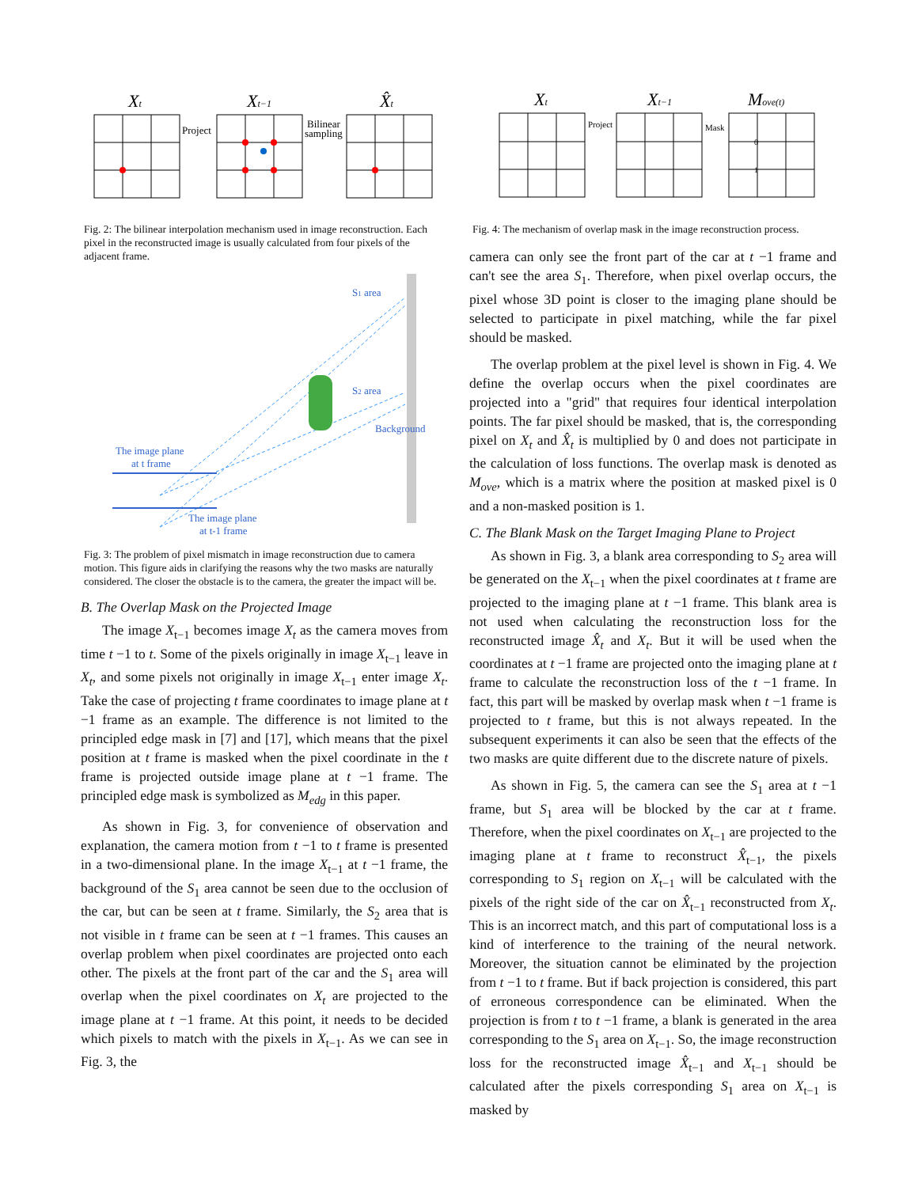Xt
Xt−1
X̂t
Project
Bilinear
sampling
Fig. 2: The bilinear interpolation mechanism used in image reconstruction. Each pixel in the reconstructed image is usually calculated from four pixels of the adjacent frame.
S1 area
S2 area
Background
The image plane
at t frame
The image plane
at t-1 frame
Fig. 3: The problem of pixel mismatch in image reconstruction due to camera motion. This figure aids in clarifying the reasons why the two masks are naturally considered. The closer the obstacle is to the camera, the greater the impact will be.
B. The Overlap Mask on the Projected Image
The image X<sub>t−1</sub> becomes image X<sub>t</sub> as the camera moves from time t −1 to t. Some of the pixels originally in image X<sub>t−1</sub> leave in X<sub>t</sub>, and some pixels not originally in image X<sub>t−1</sub> enter image X<sub>t</sub>. Take the case of projecting t frame coordinates to image plane at t −1 frame as an example. The difference is not limited to the principled edge mask in [7] and [17], which means that the pixel position at t frame is masked when the pixel coordinate in the t frame is projected outside image plane at t −1 frame. The principled edge mask is symbolized as M<sub>edg</sub> in this paper.
As shown in Fig. 3, for convenience of observation and explanation, the camera motion from t −1 to t frame is presented in a two-dimensional plane. In the image X<sub>t−1</sub> at t −1 frame, the background of the S<sub>1</sub> area cannot be seen due to the occlusion of the car, but can be seen at t frame. Similarly, the S<sub>2</sub> area that is not visible in t frame can be seen at t −1 frames. This causes an overlap problem when pixel coordinates are projected onto each other. The pixels at the front part of the car and the S<sub>1</sub> area will overlap when the pixel coordinates on X<sub>t</sub> are projected to the image plane at t −1 frame. At this point, it needs to be decided which pixels to match with the pixels in X<sub>t−1</sub>. As we can see in Fig. 3, the
Xt
Xt−1
Move(t)
Project
Mask
0
1
Fig. 4: The mechanism of overlap mask in the image reconstruction process.
camera can only see the front part of the car at t −1 frame and can't see the area S<sub>1</sub>. Therefore, when pixel overlap occurs, the pixel whose 3D point is closer to the imaging plane should be selected to participate in pixel matching, while the far pixel should be masked.
The overlap problem at the pixel level is shown in Fig. 4. We define the overlap occurs when the pixel coordinates are projected into a "grid" that requires four identical interpolation points. The far pixel should be masked, that is, the corresponding pixel on X<sub>t</sub> and X̂<sub>t</sub> is multiplied by 0 and does not participate in the calculation of loss functions. The overlap mask is denoted as M<sub>ove</sub>, which is a matrix where the position at masked pixel is 0 and a non-masked position is 1.
C. The Blank Mask on the Target Imaging Plane to Project
As shown in Fig. 3, a blank area corresponding to S<sub>2</sub> area will be generated on the X<sub>t−1</sub> when the pixel coordinates at t frame are projected to the imaging plane at t −1 frame. This blank area is not used when calculating the reconstruction loss for the reconstructed image X̂<sub>t</sub> and X<sub>t</sub>. But it will be used when the coordinates at t −1 frame are projected onto the imaging plane at t frame to calculate the reconstruction loss of the t −1 frame. In fact, this part will be masked by overlap mask when t −1 frame is projected to t frame, but this is not always repeated. In the subsequent experiments it can also be seen that the effects of the two masks are quite different due to the discrete nature of pixels.
As shown in Fig. 5, the camera can see the S<sub>1</sub> area at t −1 frame, but S<sub>1</sub> area will be blocked by the car at t frame. Therefore, when the pixel coordinates on X<sub>t−1</sub> are projected to the imaging plane at t frame to reconstruct X̂<sub>t−1</sub>, the pixels corresponding to S<sub>1</sub> region on X<sub>t−1</sub> will be calculated with the pixels of the right side of the car on X̂<sub>t−1</sub> reconstructed from X<sub>t</sub>. This is an incorrect match, and this part of computational loss is a kind of interference to the training of the neural network. Moreover, the situation cannot be eliminated by the projection from t −1 to t frame. But if back projection is considered, this part of erroneous correspondence can be eliminated. When the projection is from t to t −1 frame, a blank is generated in the area corresponding to the S<sub>1</sub> area on X<sub>t−1</sub>. So, the image reconstruction loss for the reconstructed image X̂<sub>t−1</sub> and X<sub>t−1</sub> should be calculated after the pixels corresponding S<sub>1</sub> area on X<sub>t−1</sub> is masked by